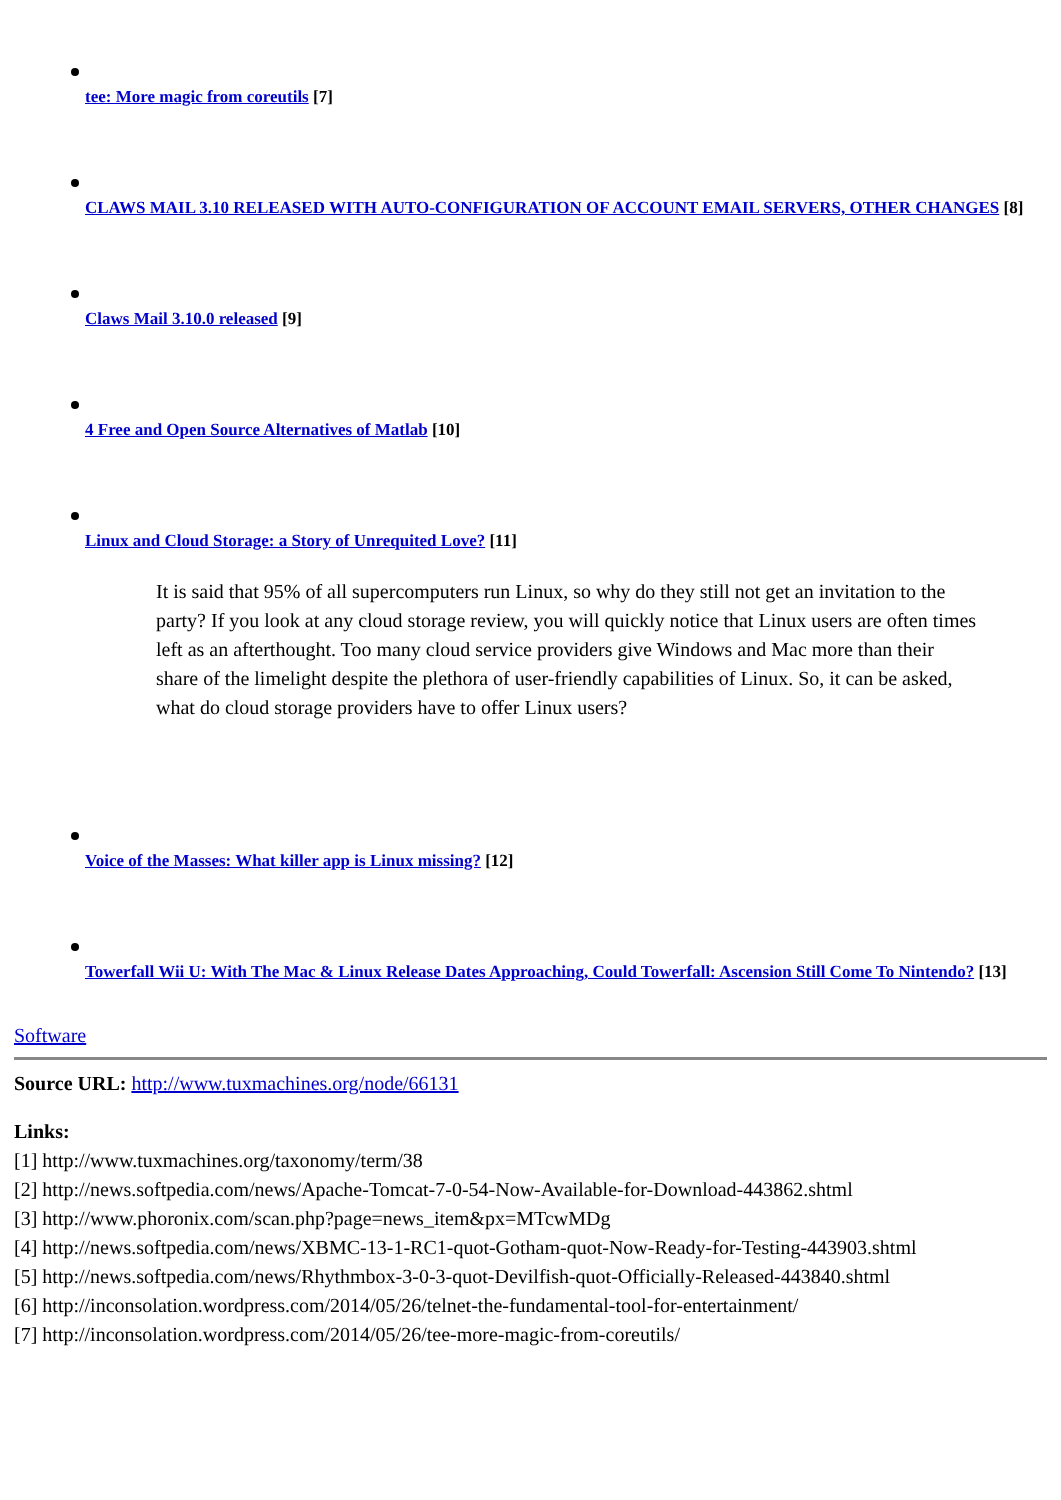tee: More magic from coreutils [7]
CLAWS MAIL 3.10 RELEASED WITH AUTO-CONFIGURATION OF ACCOUNT EMAIL SERVERS, OTHER CHANGES [8]
Claws Mail 3.10.0 released [9]
4 Free and Open Source Alternatives of Matlab [10]
Linux and Cloud Storage: a Story of Unrequited Love? [11]
It is said that 95% of all supercomputers run Linux, so why do they still not get an invitation to the party? If you look at any cloud storage review, you will quickly notice that Linux users are often times left as an afterthought. Too many cloud service providers give Windows and Mac more than their share of the limelight despite the plethora of user-friendly capabilities of Linux. So, it can be asked, what do cloud storage providers have to offer Linux users?
Voice of the Masses: What killer app is Linux missing? [12]
Towerfall Wii U: With The Mac & Linux Release Dates Approaching, Could Towerfall: Ascension Still Come To Nintendo? [13]
Software
Source URL: http://www.tuxmachines.org/node/66131
Links:
[1] http://www.tuxmachines.org/taxonomy/term/38
[2] http://news.softpedia.com/news/Apache-Tomcat-7-0-54-Now-Available-for-Download-443862.shtml
[3] http://www.phoronix.com/scan.php?page=news_item&px=MTcwMDg
[4] http://news.softpedia.com/news/XBMC-13-1-RC1-quot-Gotham-quot-Now-Ready-for-Testing-443903.shtml
[5] http://news.softpedia.com/news/Rhythmbox-3-0-3-quot-Devilfish-quot-Officially-Released-443840.shtml
[6] http://inconsolation.wordpress.com/2014/05/26/telnet-the-fundamental-tool-for-entertainment/
[7] http://inconsolation.wordpress.com/2014/05/26/tee-more-magic-from-coreutils/